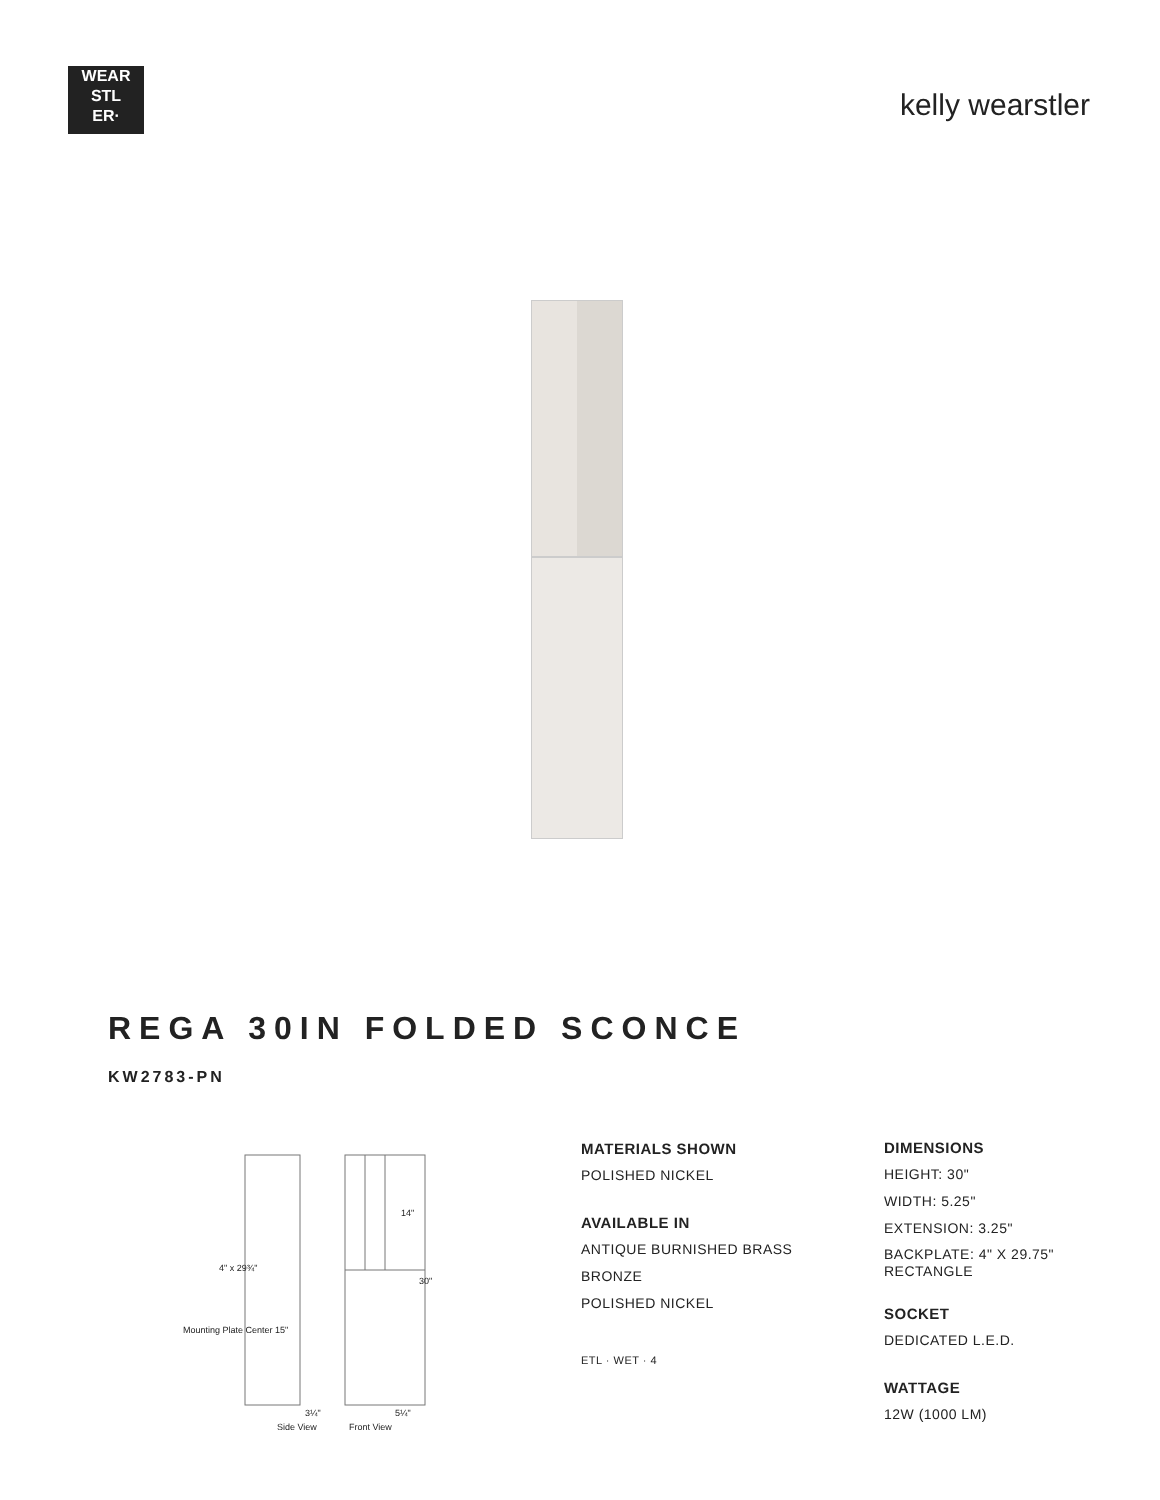WEAR
STL
ER·
kelly wearstler
REGA 30IN FOLDED SCONCE
KW2783-PN
14"
30"
4" x 29¾"
Mounting Plate Center 15"
3¼" 5¼"
Side View Front View
MATERIALS SHOWN
POLISHED NICKEL
AVAILABLE IN
ANTIQUE BURNISHED BRASS
BRONZE
POLISHED NICKEL
ETL · WET · 4
DIMENSIONS
HEIGHT: 30"
WIDTH: 5.25"
EXTENSION: 3.25"
BACKPLATE: 4" X 29.75"
RECTANGLE
SOCKET
DEDICATED L.E.D.
WATTAGE
12W (1000 LM)